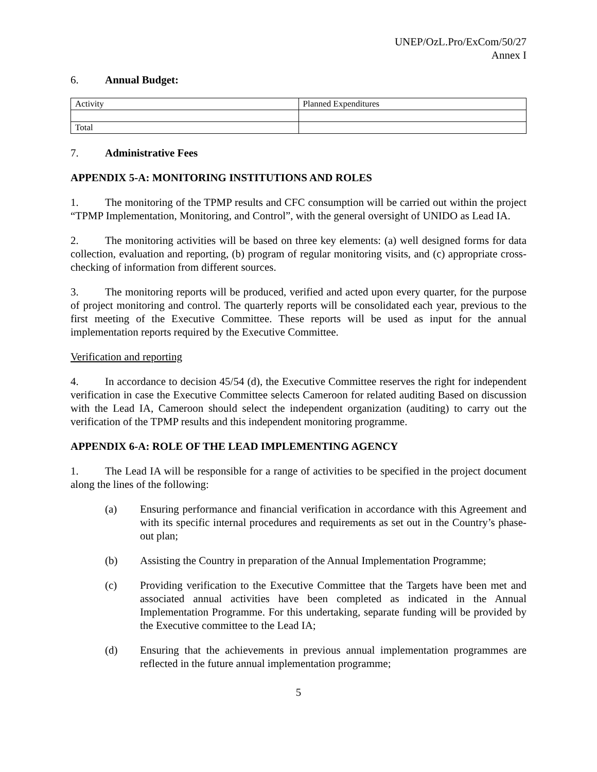UNEP/OzL.Pro/ExCom/50/27
Annex I
6. Annual Budget:
| Activity | Planned Expenditures |
| Total | |
7. Administrative Fees
APPENDIX 5-A: MONITORING INSTITUTIONS AND ROLES
1. The monitoring of the TPMP results and CFC consumption will be carried out within the project “TPMP Implementation, Monitoring, and Control”, with the general oversight of UNIDO as Lead IA.
2. The monitoring activities will be based on three key elements: (a) well designed forms for data collection, evaluation and reporting, (b) program of regular monitoring visits, and (c) appropriate cross-checking of information from different sources.
3. The monitoring reports will be produced, verified and acted upon every quarter, for the purpose of project monitoring and control. The quarterly reports will be consolidated each year, previous to the first meeting of the Executive Committee. These reports will be used as input for the annual implementation reports required by the Executive Committee.
Verification and reporting
4. In accordance to decision 45/54 (d), the Executive Committee reserves the right for independent verification in case the Executive Committee selects Cameroon for related auditing Based on discussion with the Lead IA, Cameroon should select the independent organization (auditing) to carry out the verification of the TPMP results and this independent monitoring programme.
APPENDIX 6-A: ROLE OF THE LEAD IMPLEMENTING AGENCY
1. The Lead IA will be responsible for a range of activities to be specified in the project document along the lines of the following:
(a) Ensuring performance and financial verification in accordance with this Agreement and with its specific internal procedures and requirements as set out in the Country’s phase-out plan;
(b) Assisting the Country in preparation of the Annual Implementation Programme;
(c) Providing verification to the Executive Committee that the Targets have been met and associated annual activities have been completed as indicated in the Annual Implementation Programme. For this undertaking, separate funding will be provided by the Executive committee to the Lead IA;
(d) Ensuring that the achievements in previous annual implementation programmes are reflected in the future annual implementation programme;
5